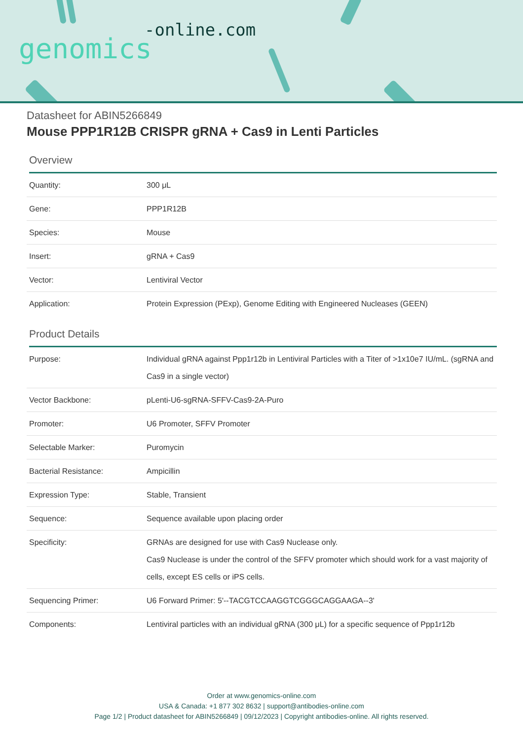-online.com
genomics
Datasheet for ABIN5266849
Mouse PPP1R12B CRISPR gRNA + Cas9 in Lenti Particles
Overview
| Quantity: | 300 μL |
| Gene: | PPP1R12B |
| Species: | Mouse |
| Insert: | gRNA + Cas9 |
| Vector: | Lentiviral Vector |
| Application: | Protein Expression (PExp), Genome Editing with Engineered Nucleases (GEEN) |
Product Details
| Purpose: | Individual gRNA against Ppp1r12b in Lentiviral Particles with a Titer of >1x10e7 IU/mL. (sgRNA and Cas9 in a single vector) |
| Vector Backbone: | pLenti-U6-sgRNA-SFFV-Cas9-2A-Puro |
| Promoter: | U6 Promoter, SFFV Promoter |
| Selectable Marker: | Puromycin |
| Bacterial Resistance: | Ampicillin |
| Expression Type: | Stable, Transient |
| Sequence: | Sequence available upon placing order |
| Specificity: | GRNAs are designed for use with Cas9 Nuclease only. Cas9 Nuclease is under the control of the SFFV promoter which should work for a vast majority of cells, except ES cells or iPS cells. |
| Sequencing Primer: | U6 Forward Primer: 5'--TACGTCCAAGGTCGGGCAGGAAGA--3' |
| Components: | Lentiviral particles with an individual gRNA (300 μL) for a specific sequence of Ppp1r12b |
Order at www.genomics-online.com
USA & Canada: +1 877 302 8632 | support@antibodies-online.com
Page 1/2 | Product datasheet for ABIN5266849 | 09/12/2023 | Copyright antibodies-online. All rights reserved.